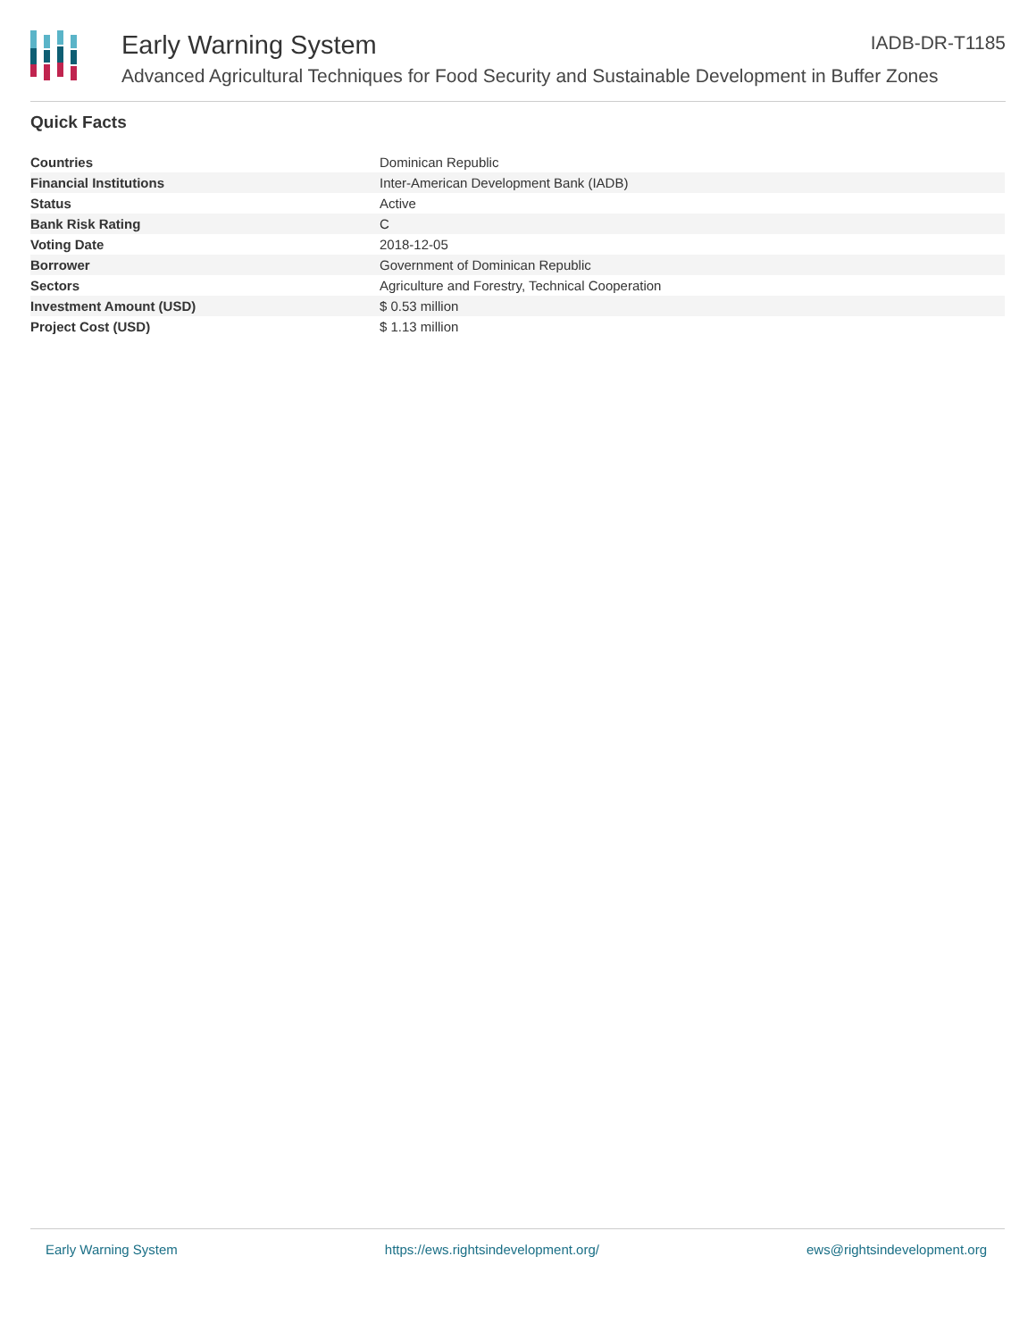Early Warning System IADB-DR-T1185
Advanced Agricultural Techniques for Food Security and Sustainable Development in Buffer Zones
Quick Facts
| Countries | Dominican Republic |
| Financial Institutions | Inter-American Development Bank (IADB) |
| Status | Active |
| Bank Risk Rating | C |
| Voting Date | 2018-12-05 |
| Borrower | Government of Dominican Republic |
| Sectors | Agriculture and Forestry, Technical Cooperation |
| Investment Amount (USD) | $ 0.53 million |
| Project Cost (USD) | $ 1.13 million |
Early Warning System https://ews.rightsindevelopment.org/ ews@rightsindevelopment.org